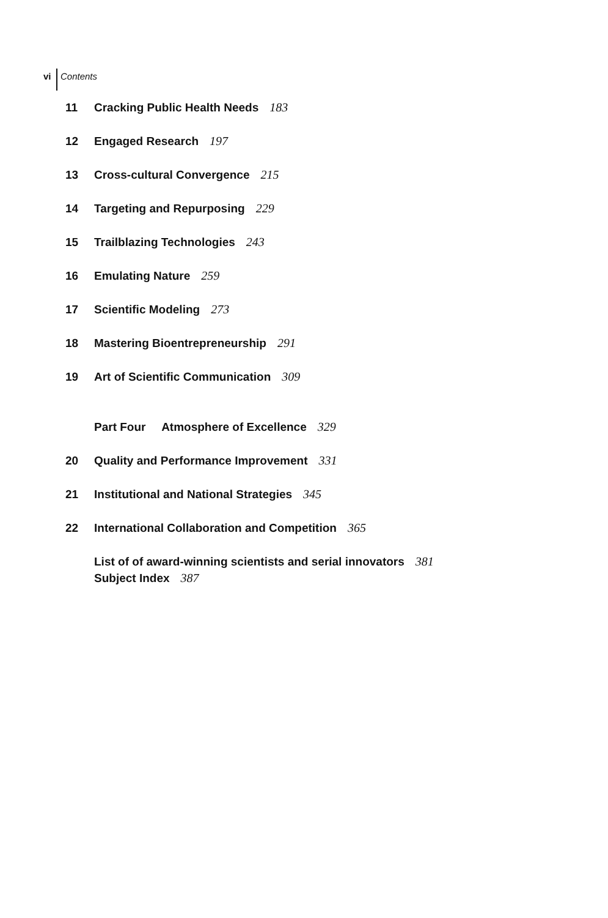vi Contents
11 Cracking Public Health Needs 183
12 Engaged Research 197
13 Cross-cultural Convergence 215
14 Targeting and Repurposing 229
15 Trailblazing Technologies 243
16 Emulating Nature 259
17 Scientific Modeling 273
18 Mastering Bioentrepreneurship 291
19 Art of Scientific Communication 309
Part Four Atmosphere of Excellence 329
20 Quality and Performance Improvement 331
21 Institutional and National Strategies 345
22 International Collaboration and Competition 365
List of of award-winning scientists and serial innovators 381
Subject Index 387